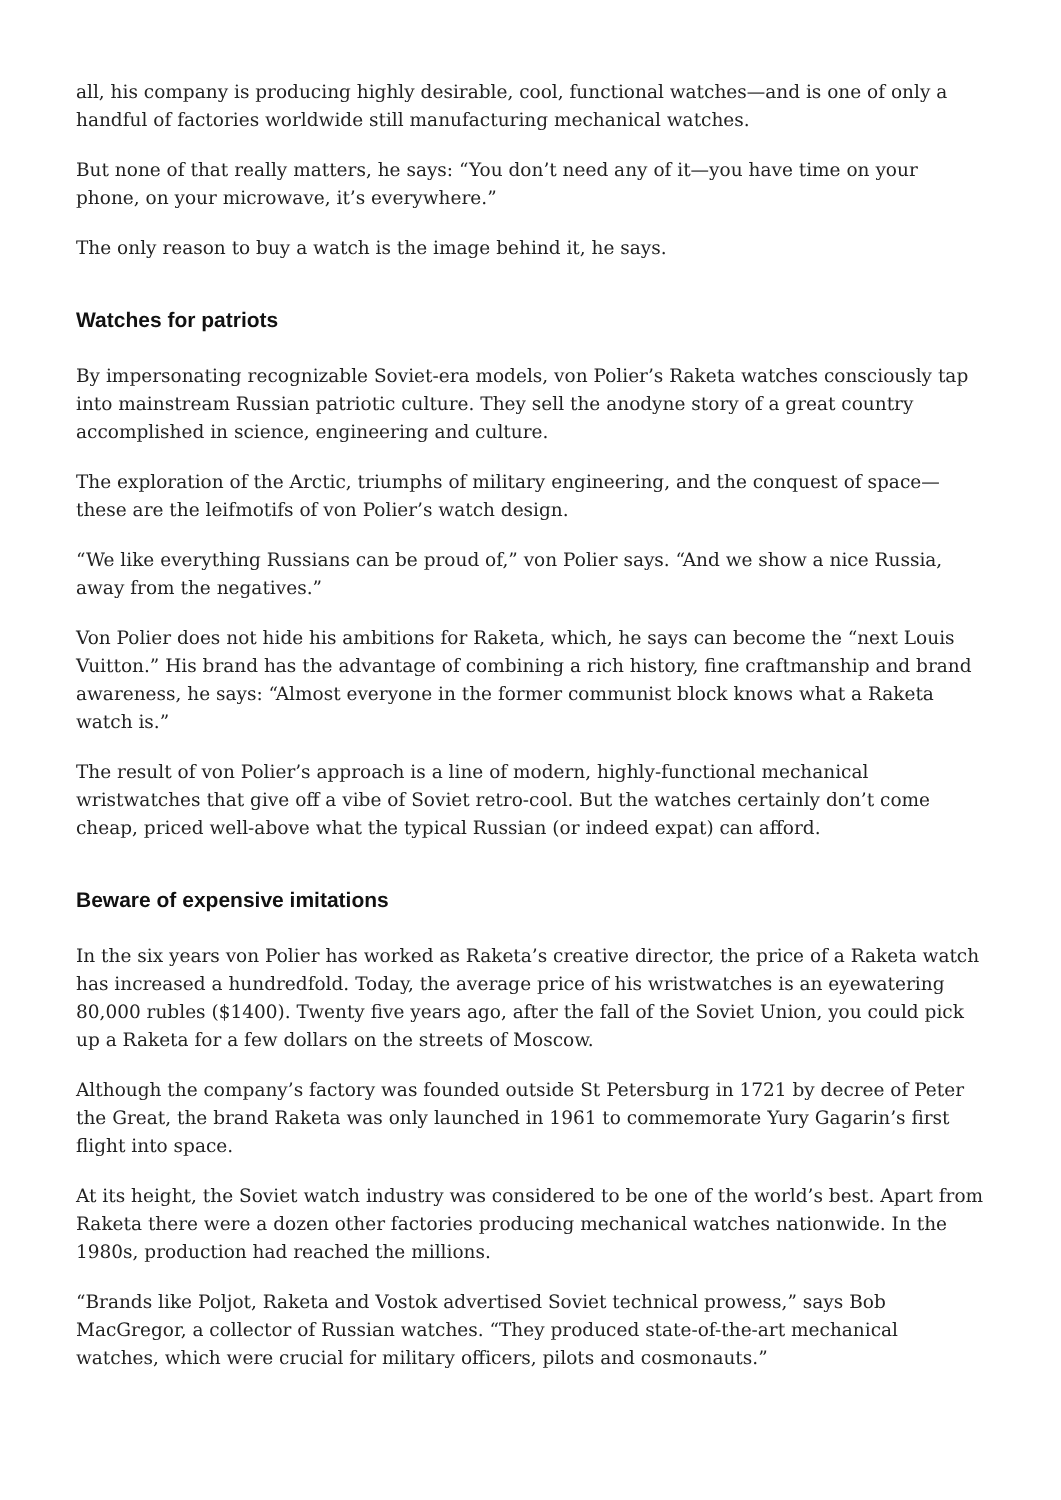all, his company is producing highly desirable, cool, functional watches—and is one of only a handful of factories worldwide still manufacturing mechanical watches.
But none of that really matters, he says: “You don’t need any of it—you have time on your phone, on your microwave, it’s everywhere.”
The only reason to buy a watch is the image behind it, he says.
Watches for patriots
By impersonating recognizable Soviet-era models, von Polier’s Raketa watches consciously tap into mainstream Russian patriotic culture. They sell the anodyne story of a great country accomplished in science, engineering and culture.
The exploration of the Arctic, triumphs of military engineering, and the conquest of space—these are the leifmotifs of von Polier’s watch design.
“We like everything Russians can be proud of,” von Polier says. “And we show a nice Russia, away from the negatives.”
Von Polier does not hide his ambitions for Raketa, which, he says can become the “next Louis Vuitton.” His brand has the advantage of combining a rich history, fine craftmanship and brand awareness, he says: “Almost everyone in the former communist block knows what a Raketa watch is.”
The result of von Polier’s approach is a line of modern, highly-functional mechanical wristwatches that give off a vibe of Soviet retro-cool. But the watches certainly don’t come cheap, priced well-above what the typical Russian (or indeed expat) can afford.
Beware of expensive imitations
In the six years von Polier has worked as Raketa’s creative director, the price of a Raketa watch has increased a hundredfold. Today, the average price of his wristwatches is an eyewatering 80,000 rubles ($1400). Twenty five years ago, after the fall of the Soviet Union, you could pick up a Raketa for a few dollars on the streets of Moscow.
Although the company’s factory was founded outside St Petersburg in 1721 by decree of Peter the Great, the brand Raketa was only launched in 1961 to commemorate Yury Gagarin’s first flight into space.
At its height, the Soviet watch industry was considered to be one of the world’s best. Apart from Raketa there were a dozen other factories producing mechanical watches nationwide. In the 1980s, production had reached the millions.
“Brands like Poljot, Raketa and Vostok advertised Soviet technical prowess,” says Bob MacGregor, a collector of Russian watches. “They produced state-of-the-art mechanical watches, which were crucial for military officers, pilots and cosmonauts.”